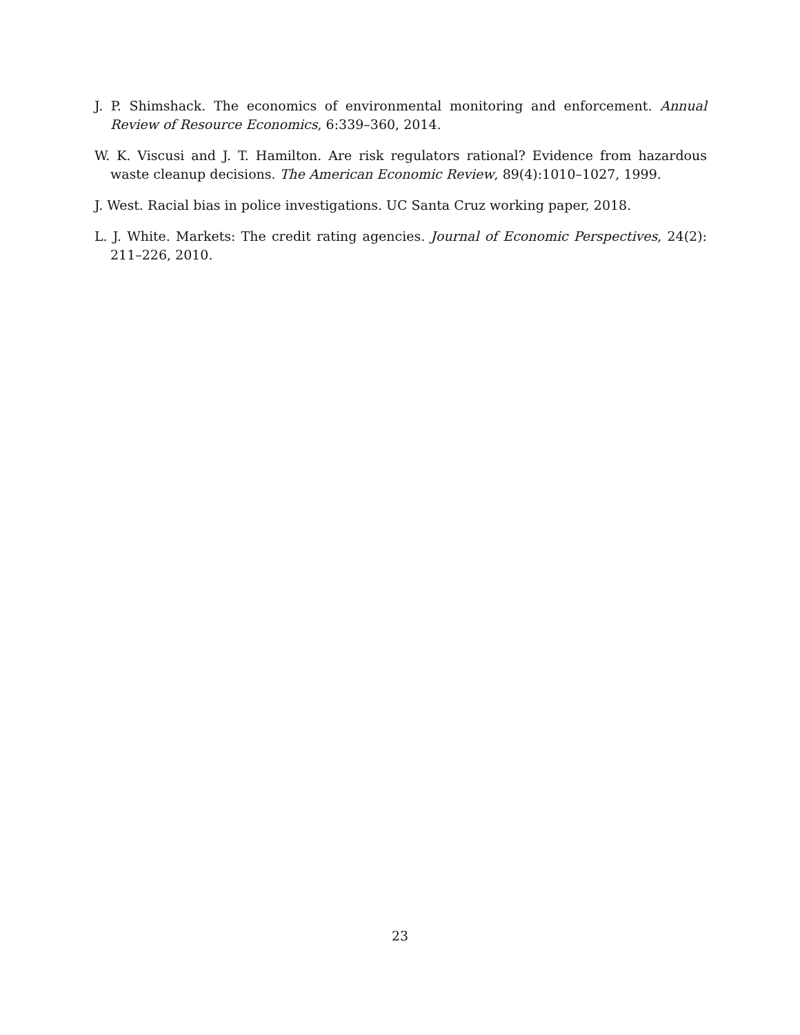J. P. Shimshack. The economics of environmental monitoring and enforcement. Annual Review of Resource Economics, 6:339–360, 2014.
W. K. Viscusi and J. T. Hamilton. Are risk regulators rational? Evidence from hazardous waste cleanup decisions. The American Economic Review, 89(4):1010–1027, 1999.
J. West. Racial bias in police investigations. UC Santa Cruz working paper, 2018.
L. J. White. Markets: The credit rating agencies. Journal of Economic Perspectives, 24(2): 211–226, 2010.
23